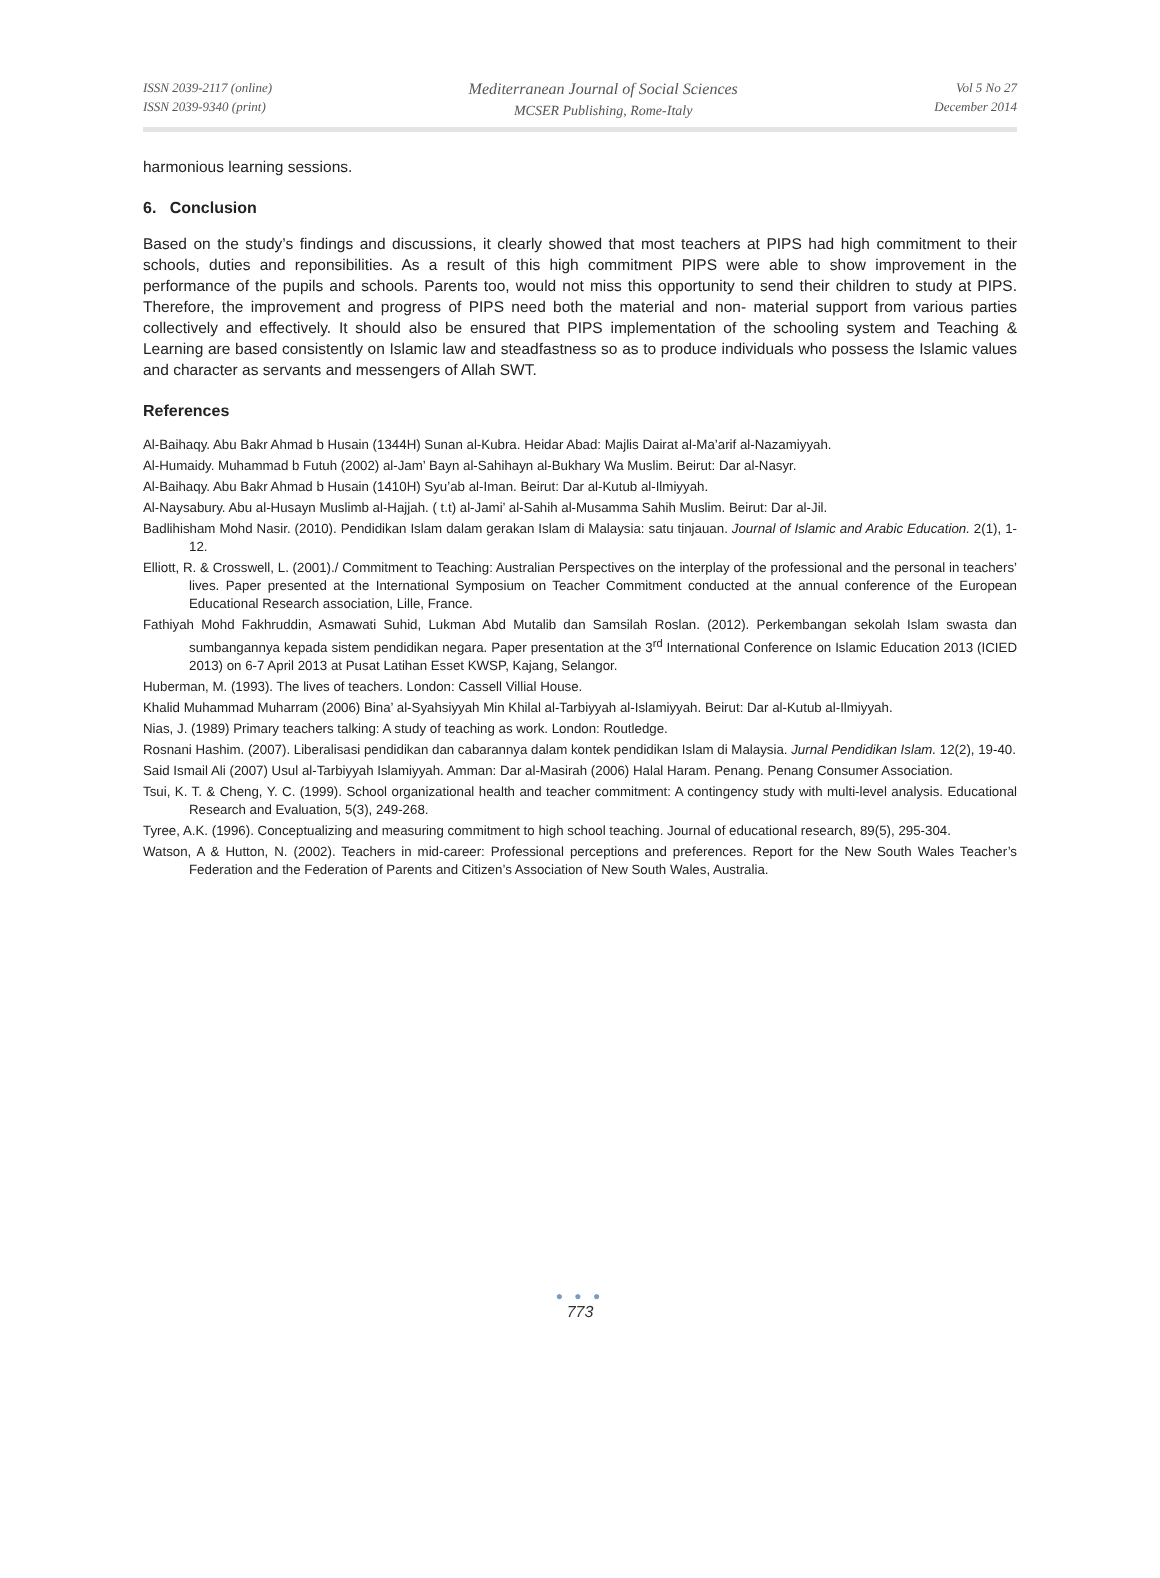ISSN 2039-2117 (online)
ISSN 2039-9340 (print)
Mediterranean Journal of Social Sciences
MCSER Publishing, Rome-Italy
Vol 5 No 27
December 2014
harmonious learning sessions.
6. Conclusion
Based on the study’s findings and discussions, it clearly showed that most teachers at PIPS had high commitment to their schools, duties and reponsibilities. As a result of this high commitment PIPS were able to show improvement in the performance of the pupils and schools. Parents too, would not miss this opportunity to send their children to study at PIPS. Therefore, the improvement and progress of PIPS need both the material and non- material support from various parties collectively and effectively. It should also be ensured that PIPS implementation of the schooling system and Teaching & Learning are based consistently on Islamic law and steadfastness so as to produce individuals who possess the Islamic values and character as servants and messengers of Allah SWT.
References
Al-Baihaqy. Abu Bakr Ahmad b Husain (1344H) Sunan al-Kubra. Heidar Abad: Majlis Dairat al-Ma’arif al-Nazamiyyah.
Al-Humaidy. Muhammad b Futuh (2002) al-Jam’ Bayn al-Sahihayn al-Bukhary Wa Muslim. Beirut: Dar al-Nasyr.
Al-Baihaqy. Abu Bakr Ahmad b Husain (1410H) Syu’ab al-Iman. Beirut: Dar al-Kutub al-Ilmiyyah.
Al-Naysabury. Abu al-Husayn Muslimb al-Hajjah. ( t.t) al-Jami’ al-Sahih al-Musamma Sahih Muslim. Beirut: Dar al-Jil.
Badlihisham Mohd Nasir. (2010). Pendidikan Islam dalam gerakan Islam di Malaysia: satu tinjauan. Journal of Islamic and Arabic Education. 2(1), 1-12.
Elliott, R. & Crosswell, L. (2001)./ Commitment to Teaching: Australian Perspectives on the interplay of the professional and the personal in teachers’ lives. Paper presented at the International Symposium on Teacher Commitment conducted at the annual conference of the European Educational Research association, Lille, France.
Fathiyah Mohd Fakhruddin, Asmawati Suhid, Lukman Abd Mutalib dan Samsilah Roslan. (2012). Perkembangan sekolah Islam swasta dan sumbangannya kepada sistem pendidikan negara. Paper presentation at the 3<sup>rd</sup> International Conference on Islamic Education 2013 (ICIED 2013) on 6-7 April 2013 at Pusat Latihan Esset KWSP, Kajang, Selangor.
Huberman, M. (1993). The lives of teachers. London: Cassell Villial House.
Khalid Muhammad Muharram (2006) Bina’ al-Syahsiyyah Min Khilal al-Tarbiyyah al-Islamiyyah. Beirut: Dar al-Kutub al-Ilmiyyah.
Nias, J. (1989) Primary teachers talking: A study of teaching as work. London: Routledge.
Rosnani Hashim. (2007). Liberalisasi pendidikan dan cabarannya dalam kontek pendidikan Islam di Malaysia. Jurnal Pendidikan Islam. 12(2), 19-40.
Said Ismail Ali (2007) Usul al-Tarbiyyah Islamiyyah. Amman: Dar al-Masirah (2006) Halal Haram. Penang. Penang Consumer Association.
Tsui, K. T. & Cheng, Y. C. (1999). School organizational health and teacher commitment: A contingency study with multi-level analysis. Educational Research and Evaluation, 5(3), 249-268.
Tyree, A.K. (1996). Conceptualizing and measuring commitment to high school teaching. Journal of educational research, 89(5), 295-304.
Watson, A & Hutton, N. (2002). Teachers in mid-career: Professional perceptions and preferences. Report for the New South Wales Teacher’s Federation and the Federation of Parents and Citizen’s Association of New South Wales, Australia.
● ● ●
773